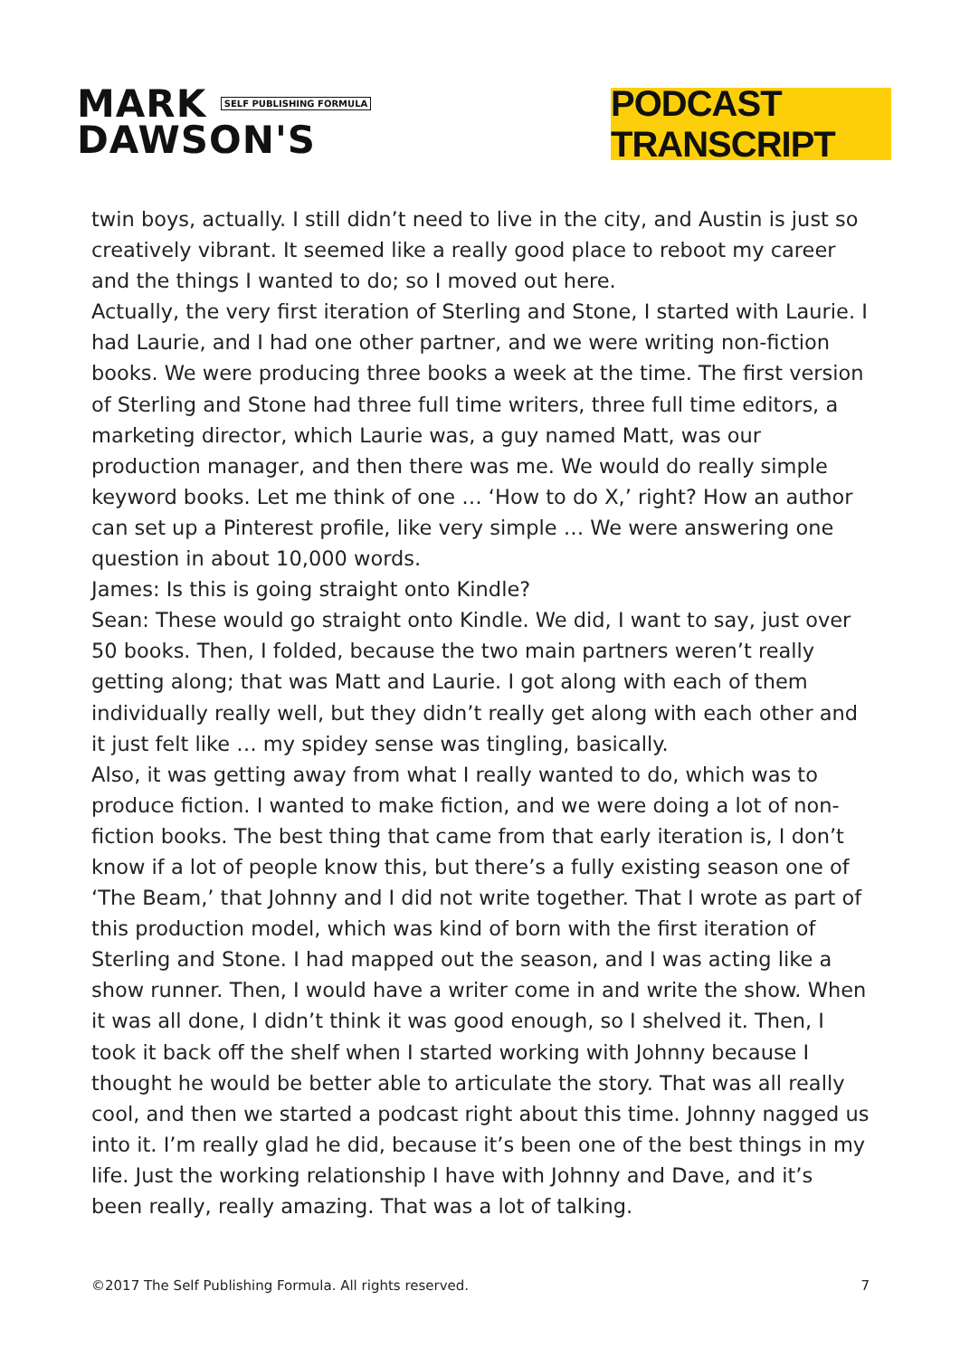MARK SELF PUBLISHING FORMULA
DAWSON'S
PODCAST TRANSCRIPT
twin boys, actually. I still didn’t need to live in the city, and Austin is just so creatively vibrant. It seemed like a really good place to reboot my career and the things I wanted to do; so I moved out here.
Actually, the very first iteration of Sterling and Stone, I started with Laurie. I had Laurie, and I had one other partner, and we were writing non-fiction books. We were producing three books a week at the time. The first version of Sterling and Stone had three full time writers, three full time editors, a marketing director, which Laurie was, a guy named Matt, was our production manager, and then there was me. We would do really simple keyword books. Let me think of one … ‘How to do X,’ right? How an author can set up a Pinterest profile, like very simple … We were answering one question in about 10,000 words.
James: Is this is going straight onto Kindle?
Sean: These would go straight onto Kindle. We did, I want to say, just over 50 books. Then, I folded, because the two main partners weren’t really getting along; that was Matt and Laurie. I got along with each of them individually really well, but they didn’t really get along with each other and it just felt like … my spidey sense was tingling, basically.
Also, it was getting away from what I really wanted to do, which was to produce fiction. I wanted to make fiction, and we were doing a lot of non-fiction books. The best thing that came from that early iteration is, I don’t know if a lot of people know this, but there’s a fully existing season one of ‘The Beam,’ that Johnny and I did not write together. That I wrote as part of this production model, which was kind of born with the first iteration of Sterling and Stone. I had mapped out the season, and I was acting like a show runner. Then, I would have a writer come in and write the show. When it was all done, I didn’t think it was good enough, so I shelved it. Then, I took it back off the shelf when I started working with Johnny because I thought he would be better able to articulate the story. That was all really cool, and then we started a podcast right about this time. Johnny nagged us into it. I’m really glad he did, because it’s been one of the best things in my life. Just the working relationship I have with Johnny and Dave, and it’s been really, really amazing. That was a lot of talking.
©2017 The Self Publishing Formula. All rights reserved. 7